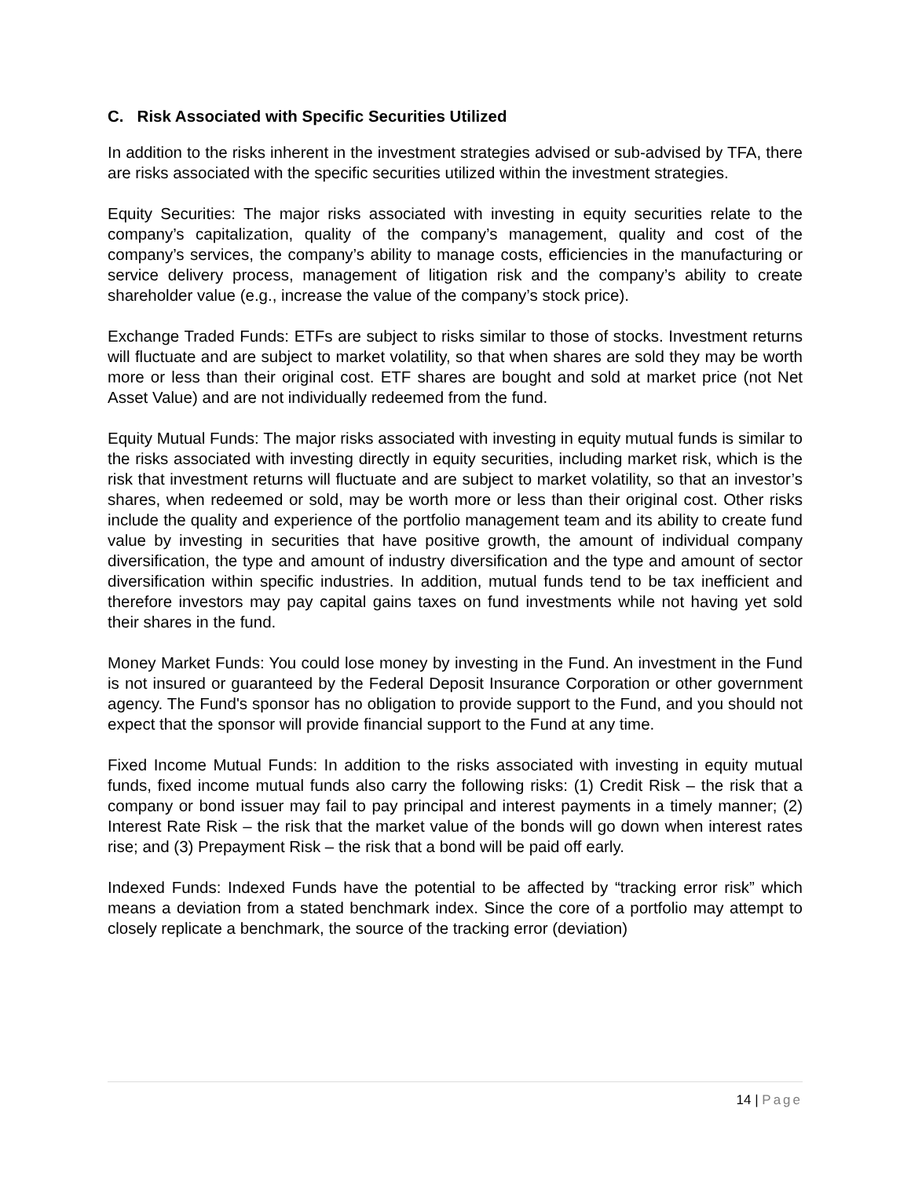C. Risk Associated with Specific Securities Utilized
In addition to the risks inherent in the investment strategies advised or sub-advised by TFA, there are risks associated with the specific securities utilized within the investment strategies.
Equity Securities: The major risks associated with investing in equity securities relate to the company’s capitalization, quality of the company’s management, quality and cost of the company’s services, the company’s ability to manage costs, efficiencies in the manufacturing or service delivery process, management of litigation risk and the company’s ability to create shareholder value (e.g., increase the value of the company’s stock price).
Exchange Traded Funds: ETFs are subject to risks similar to those of stocks. Investment returns will fluctuate and are subject to market volatility, so that when shares are sold they may be worth more or less than their original cost. ETF shares are bought and sold at market price (not Net Asset Value) and are not individually redeemed from the fund.
Equity Mutual Funds: The major risks associated with investing in equity mutual funds is similar to the risks associated with investing directly in equity securities, including market risk, which is the risk that investment returns will fluctuate and are subject to market volatility, so that an investor’s shares, when redeemed or sold, may be worth more or less than their original cost. Other risks include the quality and experience of the portfolio management team and its ability to create fund value by investing in securities that have positive growth, the amount of individual company diversification, the type and amount of industry diversification and the type and amount of sector diversification within specific industries. In addition, mutual funds tend to be tax inefficient and therefore investors may pay capital gains taxes on fund investments while not having yet sold their shares in the fund.
Money Market Funds: You could lose money by investing in the Fund. An investment in the Fund is not insured or guaranteed by the Federal Deposit Insurance Corporation or other government agency. The Fund's sponsor has no obligation to provide support to the Fund, and you should not expect that the sponsor will provide financial support to the Fund at any time.
Fixed Income Mutual Funds: In addition to the risks associated with investing in equity mutual funds, fixed income mutual funds also carry the following risks: (1) Credit Risk – the risk that a company or bond issuer may fail to pay principal and interest payments in a timely manner; (2) Interest Rate Risk – the risk that the market value of the bonds will go down when interest rates rise; and (3) Prepayment Risk – the risk that a bond will be paid off early.
Indexed Funds: Indexed Funds have the potential to be affected by “tracking error risk” which means a deviation from a stated benchmark index. Since the core of a portfolio may attempt to closely replicate a benchmark, the source of the tracking error (deviation)
14 | Page